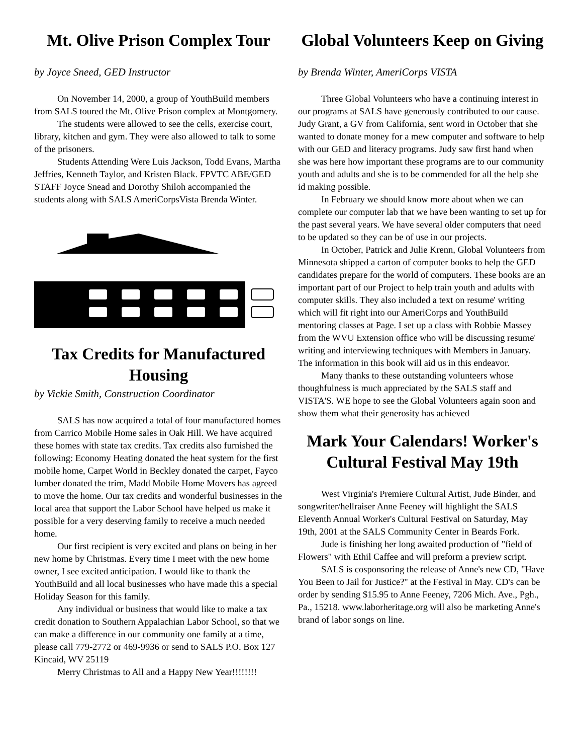Mt. Olive Prison Complex Tour
by Joyce Sneed, GED Instructor
On November 14, 2000, a group of YouthBuild members from SALS toured the Mt. Olive Prison complex at Montgomery.
The students were allowed to see the cells, exercise court, library, kitchen and gym. They were also allowed to talk to some of the prisoners.
Students Attending Were Luis Jackson, Todd Evans, Martha Jeffries, Kenneth Taylor, and Kristen Black. FPVTC ABE/GED STAFF Joyce Snead and Dorothy Shiloh accompanied the students along with SALS AmeriCorpsVista Brenda Winter.
Tax Credits for Manufactured Housing
by Vickie Smith, Construction Coordinator
SALS has now acquired a total of four manufactured homes from Carrico Mobile Home sales in Oak Hill. We have acquired these homes with state tax credits. Tax credits also furnished the following: Economy Heating donated the heat system for the first mobile home, Carpet World in Beckley donated the carpet, Fayco lumber donated the trim, Madd Mobile Home Movers has agreed to move the home. Our tax credits and wonderful businesses in the local area that support the Labor School have helped us make it possible for a very deserving family to receive a much needed home.
Our first recipient is very excited and plans on being in her new home by Christmas. Every time I meet with the new home owner, I see excited anticipation. I would like to thank the YouthBuild and all local businesses who have made this a special Holiday Season for this family.
Any individual or business that would like to make a tax credit donation to Southern Appalachian Labor School, so that we can make a difference in our community one family at a time, please call 779-2772 or 469-9936 or send to SALS P.O. Box 127 Kincaid, WV 25119
Merry Christmas to All and a Happy New Year!!!!!!!!
Global Volunteers Keep on Giving
by Brenda Winter, AmeriCorps VISTA
Three Global Volunteers who have a continuing interest in our programs at SALS have generously contributed to our cause. Judy Grant, a GV from California, sent word in October that she wanted to donate money for a mew computer and software to help with our GED and literacy programs. Judy saw first hand when she was here how important these programs are to our community youth and adults and she is to be commended for all the help she id making possible.
In February we should know more about when we can complete our computer lab that we have been wanting to set up for the past several years. We have several older computers that need to be updated so they can be of use in our projects.
In October, Patrick and Julie Krenn, Global Volunteers from Minnesota shipped a carton of computer books to help the GED candidates prepare for the world of computers. These books are an important part of our Project to help train youth and adults with computer skills. They also included a text on resume' writing which will fit right into our AmeriCorps and YouthBuild mentoring classes at Page. I set up a class with Robbie Massey from the WVU Extension office who will be discussing resume' writing and interviewing techniques with Members in January. The information in this book will aid us in this endeavor.
Many thanks to these outstanding volunteers whose thoughfulness is much appreciated by the SALS staff and VISTA'S. WE hope to see the Global Volunteers again soon and show them what their generosity has achieved
Mark Your Calendars! Worker's Cultural Festival May 19th
West Virginia's Premiere Cultural Artist, Jude Binder, and songwriter/hellraiser Anne Feeney will highlight the SALS Eleventh Annual Worker's Cultural Festival on Saturday, May 19th, 2001 at the SALS Community Center in Beards Fork.
Jude is finishing her long awaited production of "field of Flowers" with Ethil Caffee and will preform a preview script.
SALS is cosponsoring the release of Anne's new CD, "Have You Been to Jail for Justice?" at the Festival in May. CD's can be order by sending $15.95 to Anne Feeney, 7206 Mich. Ave., Pgh., Pa., 15218. www.laborheritage.org will also be marketing Anne's brand of labor songs on line.